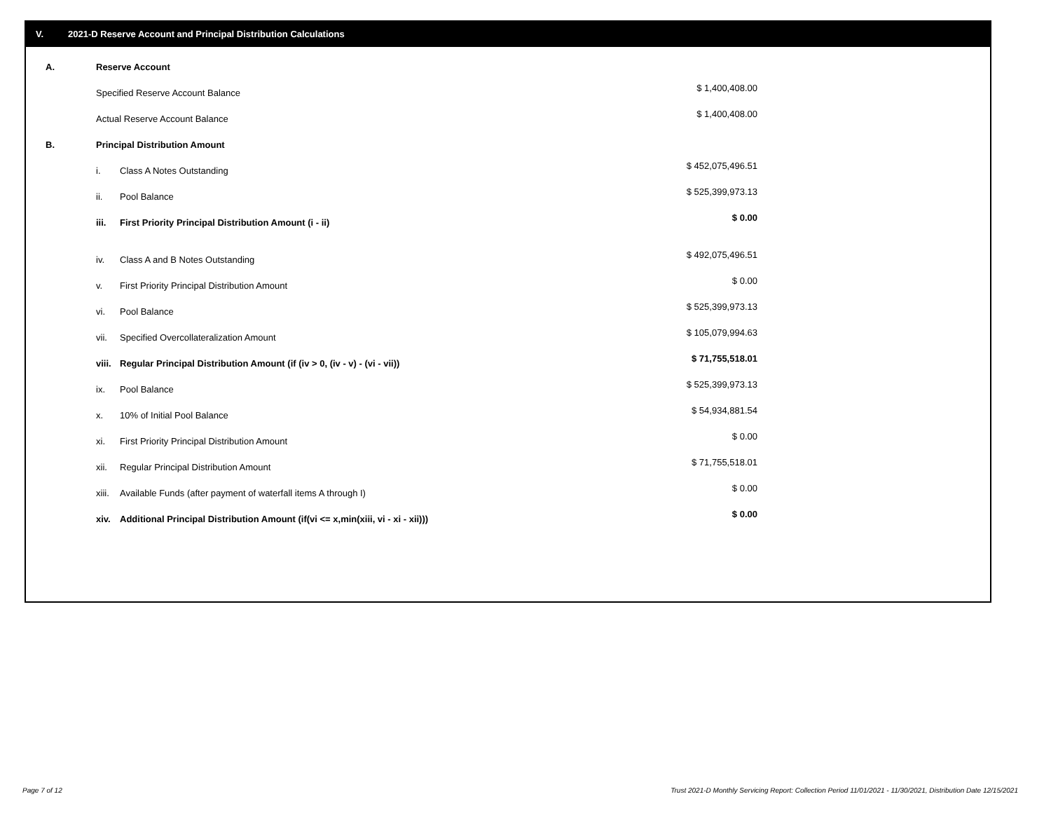V. 2021-D Reserve Account and Principal Distribution Calculations
| A. | Reserve Account | | |
| | Specified Reserve Account Balance | | $ 1,400,408.00 |
| | Actual Reserve Account Balance | | $ 1,400,408.00 |
| B. | Principal Distribution Amount | | |
| | i. | Class A Notes Outstanding | $ 452,075,496.51 |
| | ii. | Pool Balance | $ 525,399,973.13 |
| | iii. | First Priority Principal Distribution Amount (i - ii) | $ 0.00 |
| | iv. | Class A and B Notes Outstanding | $ 492,075,496.51 |
| | v. | First Priority Principal Distribution Amount | $ 0.00 |
| | vi. | Pool Balance | $ 525,399,973.13 |
| | vii. | Specified Overcollateralization Amount | $ 105,079,994.63 |
| | viii. | Regular Principal Distribution Amount (if (iv > 0, (iv - v) - (vi - vii)) | $ 71,755,518.01 |
| | ix. | Pool Balance | $ 525,399,973.13 |
| | x. | 10% of Initial Pool Balance | $ 54,934,881.54 |
| | xi. | First Priority Principal Distribution Amount | $ 0.00 |
| | xii. | Regular Principal Distribution Amount | $ 71,755,518.01 |
| | xiii. | Available Funds (after payment of waterfall items A through I) | $ 0.00 |
| | xiv. | Additional Principal Distribution Amount (if(vi <= x,min(xiii, vi - xi - xii))) | $ 0.00 |
Page 7 of 12
Trust 2021-D Monthly Servicing Report: Collection Period 11/01/2021 - 11/30/2021, Distribution Date 12/15/2021